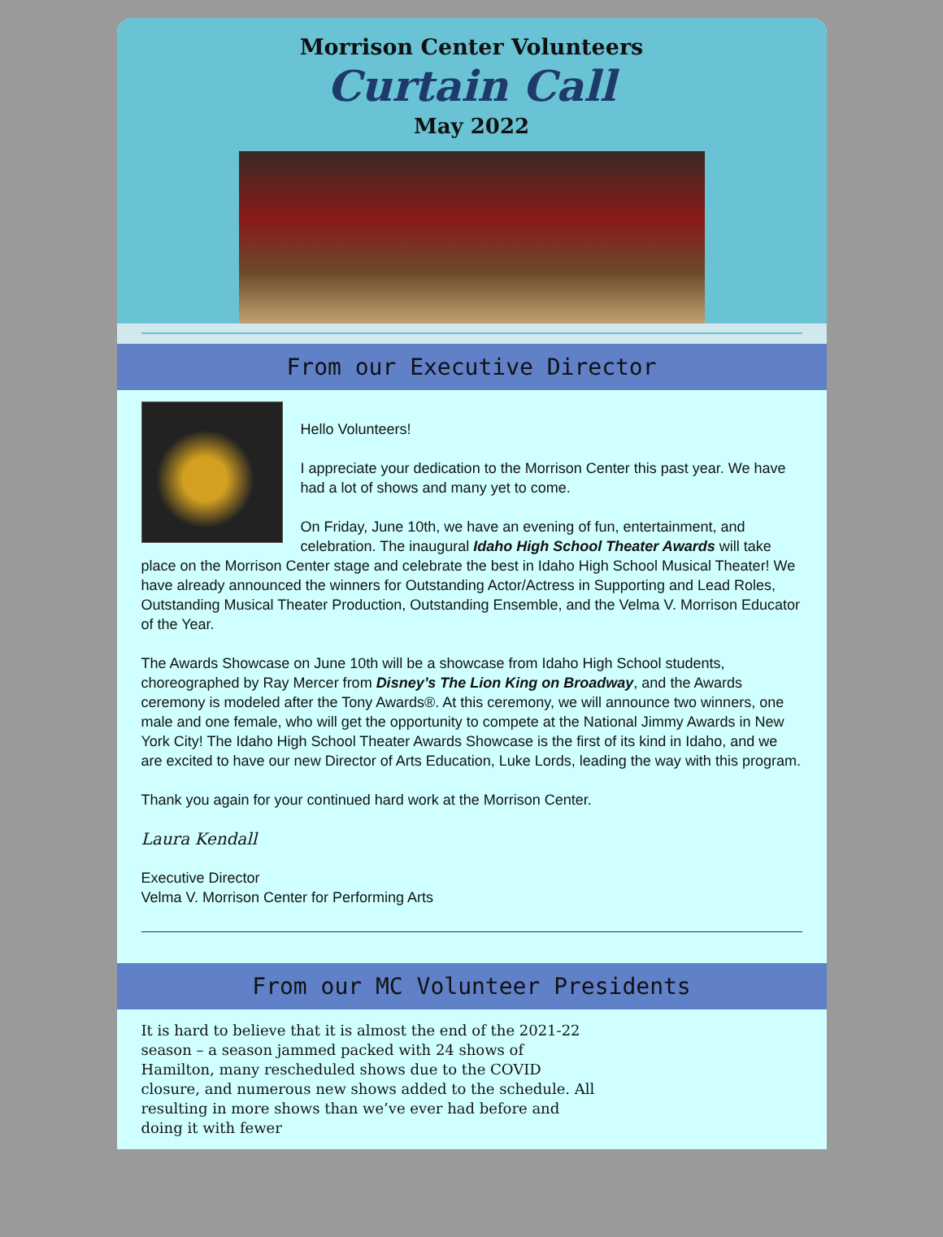Morrison Center Volunteers
Curtain Call
May 2022
From our Executive Director
Hello Volunteers!
I appreciate your dedication to the Morrison Center this past year. We have had a lot of shows and many yet to come.
On Friday, June 10th, we have an evening of fun, entertainment, and celebration. The inaugural Idaho High School Theater Awards will take place on the Morrison Center stage and celebrate the best in Idaho High School Musical Theater! We have already announced the winners for Outstanding Actor/Actress in Supporting and Lead Roles, Outstanding Musical Theater Production, Outstanding Ensemble, and the Velma V. Morrison Educator of the Year.
The Awards Showcase on June 10th will be a showcase from Idaho High School students, choreographed by Ray Mercer from Disney’s The Lion King on Broadway, and the Awards ceremony is modeled after the Tony Awards®. At this ceremony, we will announce two winners, one male and one female, who will get the opportunity to compete at the National Jimmy Awards in New York City! The Idaho High School Theater Awards Showcase is the first of its kind in Idaho, and we are excited to have our new Director of Arts Education, Luke Lords, leading the way with this program.
Thank you again for your continued hard work at the Morrison Center.
Laura Kendall
Executive Director
Velma V. Morrison Center for Performing Arts
From our MC Volunteer Presidents
It is hard to believe that it is almost the end of the 2021-22 season – a season jammed packed with 24 shows of Hamilton, many rescheduled shows due to the COVID closure, and numerous new shows added to the schedule. All resulting in more shows than we’ve ever had before and doing it with fewer